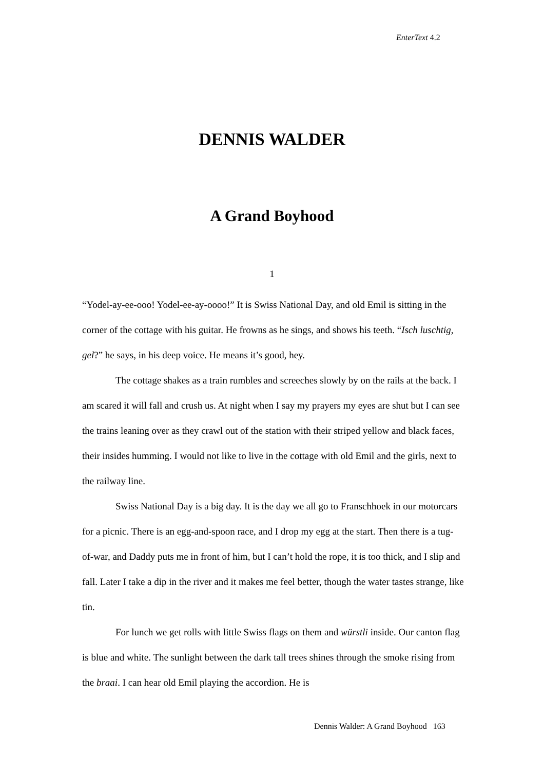EnterText 4.2
DENNIS WALDER
A Grand Boyhood
1
“Yodel-ay-ee-ooo! Yodel-ee-ay-oooo!” It is Swiss National Day, and old Emil is sitting in the corner of the cottage with his guitar. He frowns as he sings, and shows his teeth. “Isch luschtig, gel?” he says, in his deep voice. He means it’s good, hey.
The cottage shakes as a train rumbles and screeches slowly by on the rails at the back. I am scared it will fall and crush us. At night when I say my prayers my eyes are shut but I can see the trains leaning over as they crawl out of the station with their striped yellow and black faces, their insides humming. I would not like to live in the cottage with old Emil and the girls, next to the railway line.
Swiss National Day is a big day. It is the day we all go to Franschhoek in our motorcars for a picnic. There is an egg-and-spoon race, and I drop my egg at the start. Then there is a tug-of-war, and Daddy puts me in front of him, but I can’t hold the rope, it is too thick, and I slip and fall. Later I take a dip in the river and it makes me feel better, though the water tastes strange, like tin.
For lunch we get rolls with little Swiss flags on them and würstli inside. Our canton flag is blue and white. The sunlight between the dark tall trees shines through the smoke rising from the braai. I can hear old Emil playing the accordion. He is
Dennis Walder: A Grand Boyhood 163